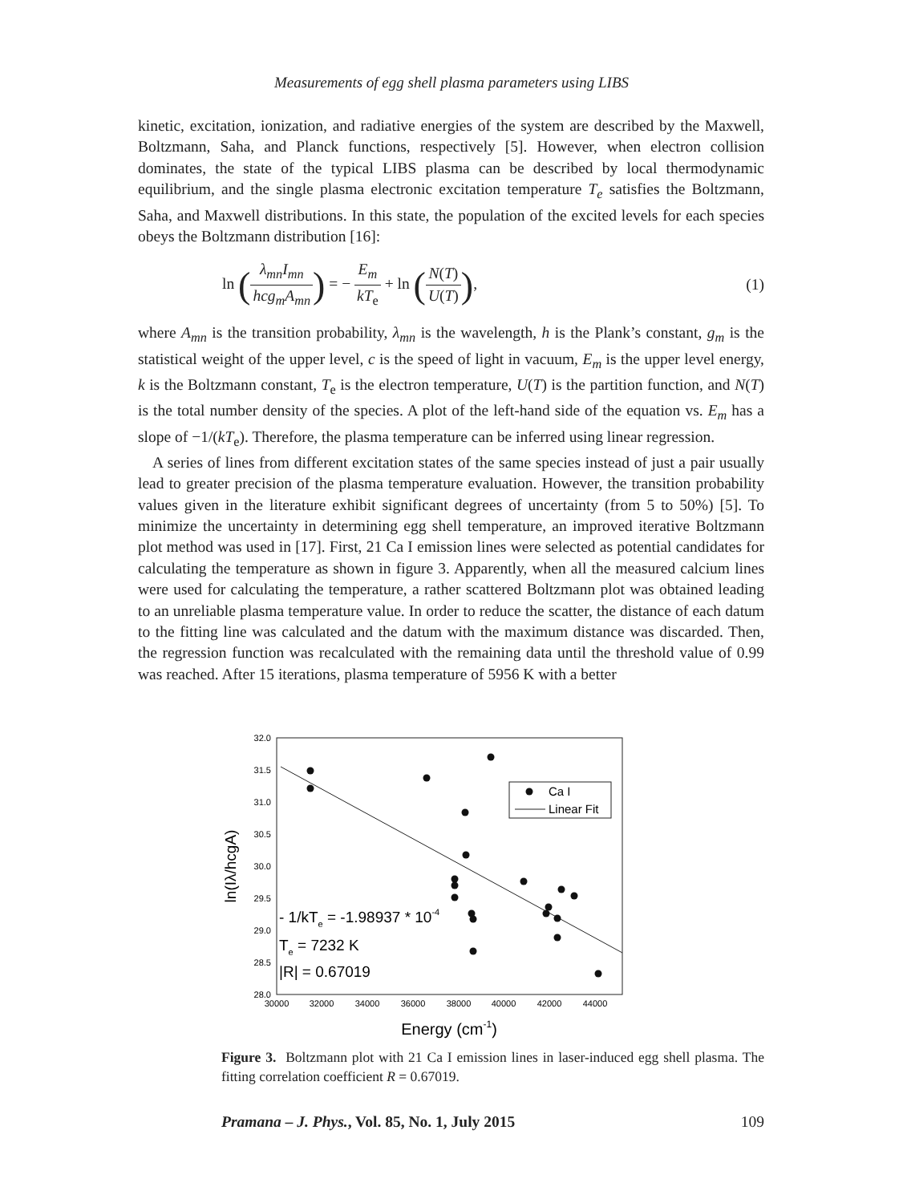Measurements of egg shell plasma parameters using LIBS
kinetic, excitation, ionization, and radiative energies of the system are described by the Maxwell, Boltzmann, Saha, and Planck functions, respectively [5]. However, when electron collision dominates, the state of the typical LIBS plasma can be described by local thermodynamic equilibrium, and the single plasma electronic excitation temperature T<sub>e</sub> satisfies the Boltzmann, Saha, and Maxwell distributions. In this state, the population of the excited levels for each species obeys the Boltzmann distribution [16]:
ln (λ<sub>mn</sub>I<sub>mn</sub> hcg<sub>m</sub>A<sub>mn</sub>) = − E<sub>m</sub> kT<sub>e</sub> + ln (N(T) U(T)),
(1)
where A<sub>mn</sub> is the transition probability, λ<sub>mn</sub> is the wavelength, h is the Plank’s constant, g<sub>m</sub> is the statistical weight of the upper level, c is the speed of light in vacuum, E<sub>m</sub> is the upper level energy, k is the Boltzmann constant, T<sub>e</sub> is the electron temperature, U(T) is the partition function, and N(T) is the total number density of the species. A plot of the left-hand side of the equation vs. E<sub>m</sub> has a slope of −1/(kT<sub>e</sub>). Therefore, the plasma temperature can be inferred using linear regression.
A series of lines from different excitation states of the same species instead of just a pair usually lead to greater precision of the plasma temperature evaluation. However, the transition probability values given in the literature exhibit significant degrees of uncertainty (from 5 to 50%) [5]. To minimize the uncertainty in determining egg shell temperature, an improved iterative Boltzmann plot method was used in [17]. First, 21 Ca I emission lines were selected as potential candidates for calculating the temperature as shown in figure 3. Apparently, when all the measured calcium lines were used for calculating the temperature, a rather scattered Boltzmann plot was obtained leading to an unreliable plasma temperature value. In order to reduce the scatter, the distance of each datum to the fitting line was calculated and the datum with the maximum distance was discarded. Then, the regression function was recalculated with the remaining data until the threshold value of 0.99 was reached. After 15 iterations, plasma temperature of 5956 K with a better
32.0
31.5
31.0
30.5
30.0
29.5
29.0
28.5
28.0
30000
32000
34000
36000
38000
40000
42000
44000
Ca I
Linear Fit
- 1/kTe = -1.98937 * 10-4
Te = 7232 K
|R| = 0.67019
ln(Iλ/hcgA)
Energy (cm-1)
Figure 3. Boltzmann plot with 21 Ca I emission lines in laser-induced egg shell plasma. The fitting correlation coefficient R = 0.67019.
Pramana – J. Phys., Vol. 85, No. 1, July 2015 109